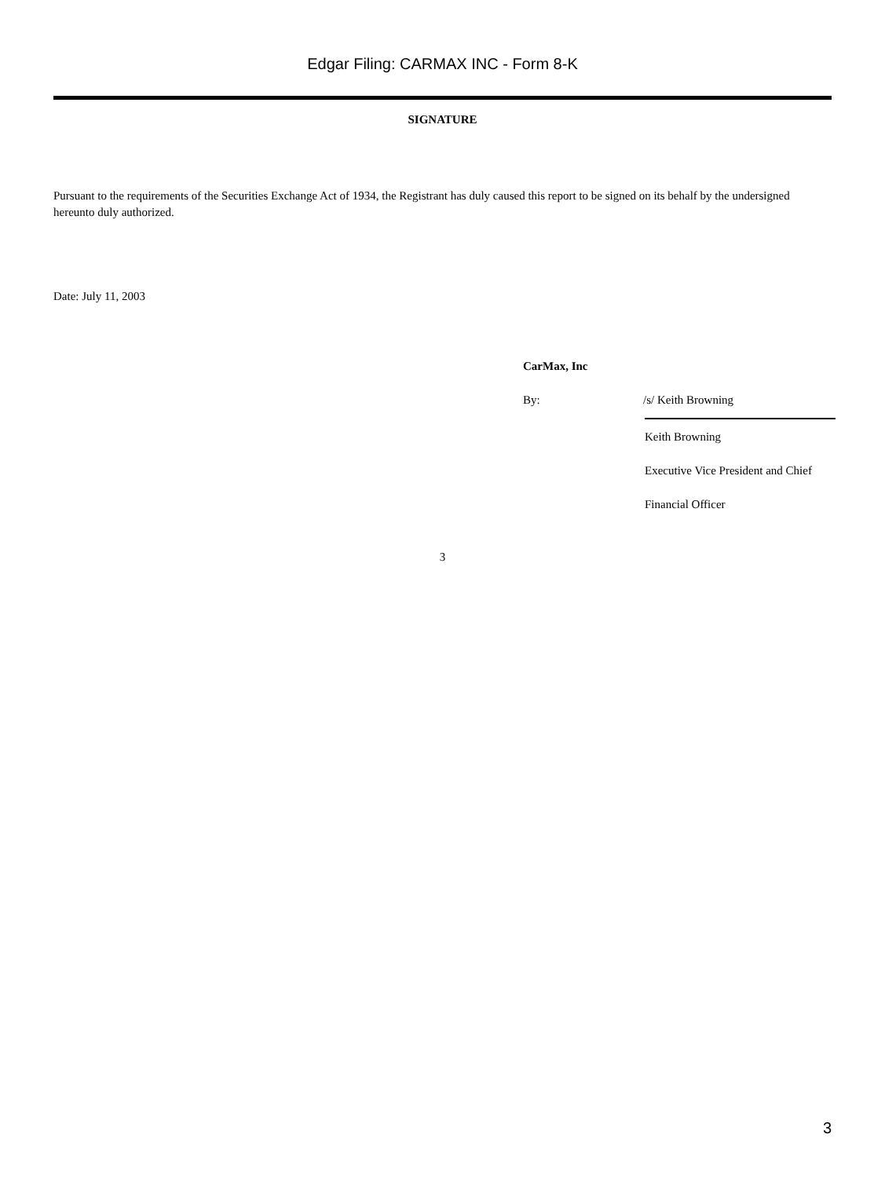Edgar Filing: CARMAX INC - Form 8-K
SIGNATURE
Pursuant to the requirements of the Securities Exchange Act of 1934, the Registrant has duly caused this report to be signed on its behalf by the undersigned hereunto duly authorized.
Date: July 11, 2003
CarMax, Inc
By: /s/ Keith Browning
Keith Browning
Executive Vice President and Chief
Financial Officer
3
3